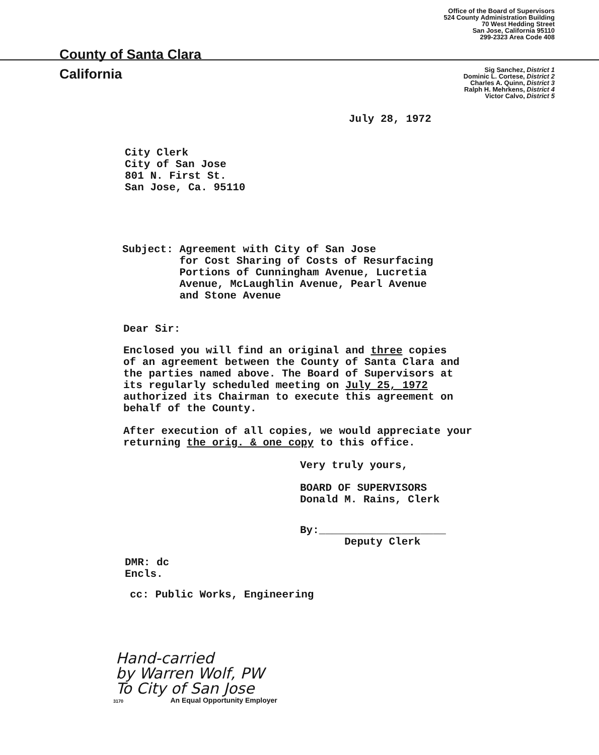County of Santa Clara
Office of the Board of Supervisors
524 County Administration Building
70 West Hedding Street
San Jose, California 95110
299-2323 Area Code 408
California
Sig Sanchez, District 1
Dominic L. Cortese, District 2
Charles A. Quinn, District 3
Ralph H. Mehrkens, District 4
Victor Calvo, District 5
July 28, 1972
City Clerk
City of San Jose
801 N. First St.
San Jose, Ca. 95110
Subject: Agreement with City of San Jose
for Cost Sharing of Costs of Resurfacing
Portions of Cunningham Avenue, Lucretia
Avenue, McLaughlin Avenue, Pearl Avenue
and Stone Avenue
Dear Sir:
Enclosed you will find an original and three copies
of an agreement between the County of Santa Clara and
the parties named above. The Board of Supervisors at
its regularly scheduled meeting on July 25, 1972
authorized its Chairman to execute this agreement on
behalf of the County.
After execution of all copies, we would appreciate your
returning the orig. & one copy to this office.
Very truly yours,
BOARD OF SUPERVISORS
Donald M. Rains, Clerk
By:____________________
Deputy Clerk
DMR: dc
Encls.
cc: Public Works, Engineering
Hand-carried
by Warren Wolf, PW
To City of San Jose
3170 An Equal Opportunity Employer